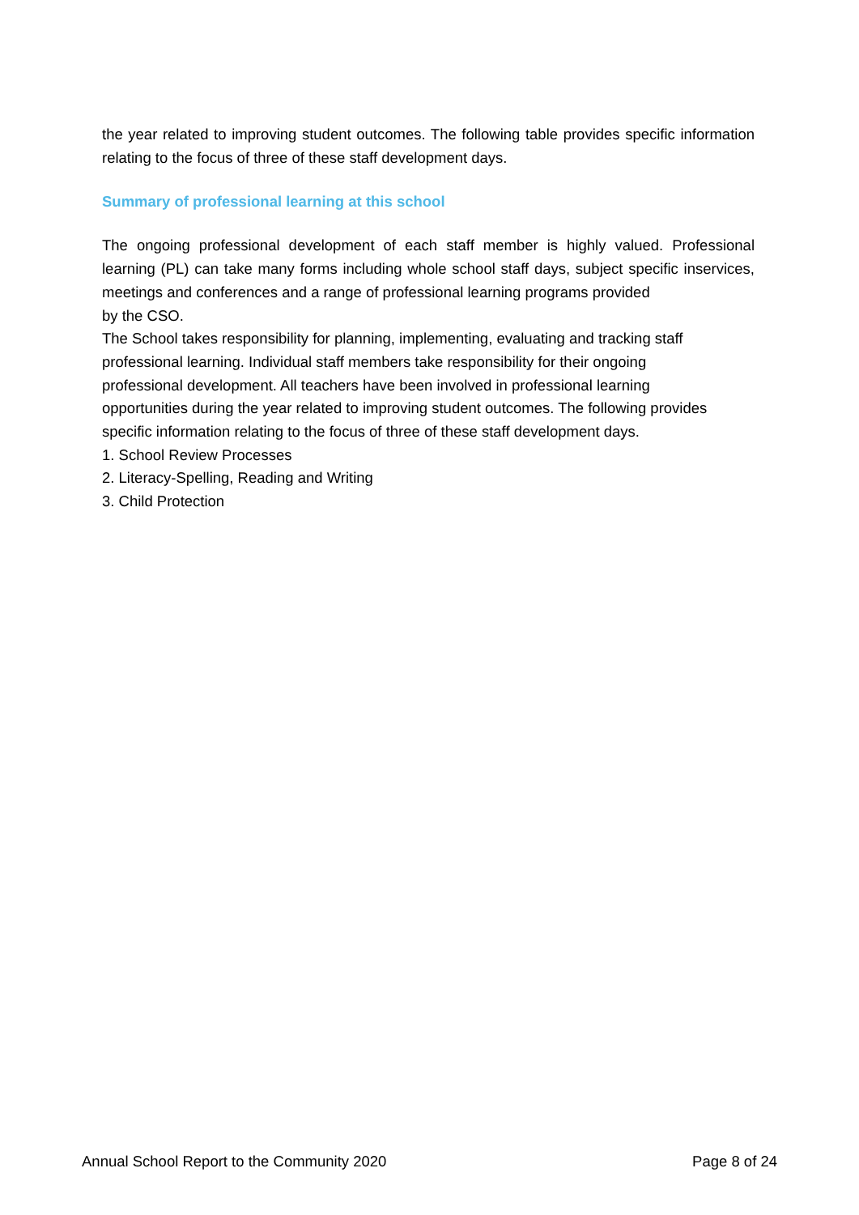the year related to improving student outcomes. The following table provides specific information relating to the focus of three of these staff development days.
Summary of professional learning at this school
The ongoing professional development of each staff member is highly valued. Professional learning (PL) can take many forms including whole school staff days, subject specific inservices, meetings and conferences and a range of professional learning programs provided
by the CSO.
The School takes responsibility for planning, implementing, evaluating and tracking staff
professional learning. Individual staff members take responsibility for their ongoing
professional development. All teachers have been involved in professional learning
opportunities during the year related to improving student outcomes. The following provides
specific information relating to the focus of three of these staff development days.
1. School Review Processes
2. Literacy-Spelling, Reading and Writing
3. Child Protection
Annual School Report to the Community 2020 Page 8 of 24